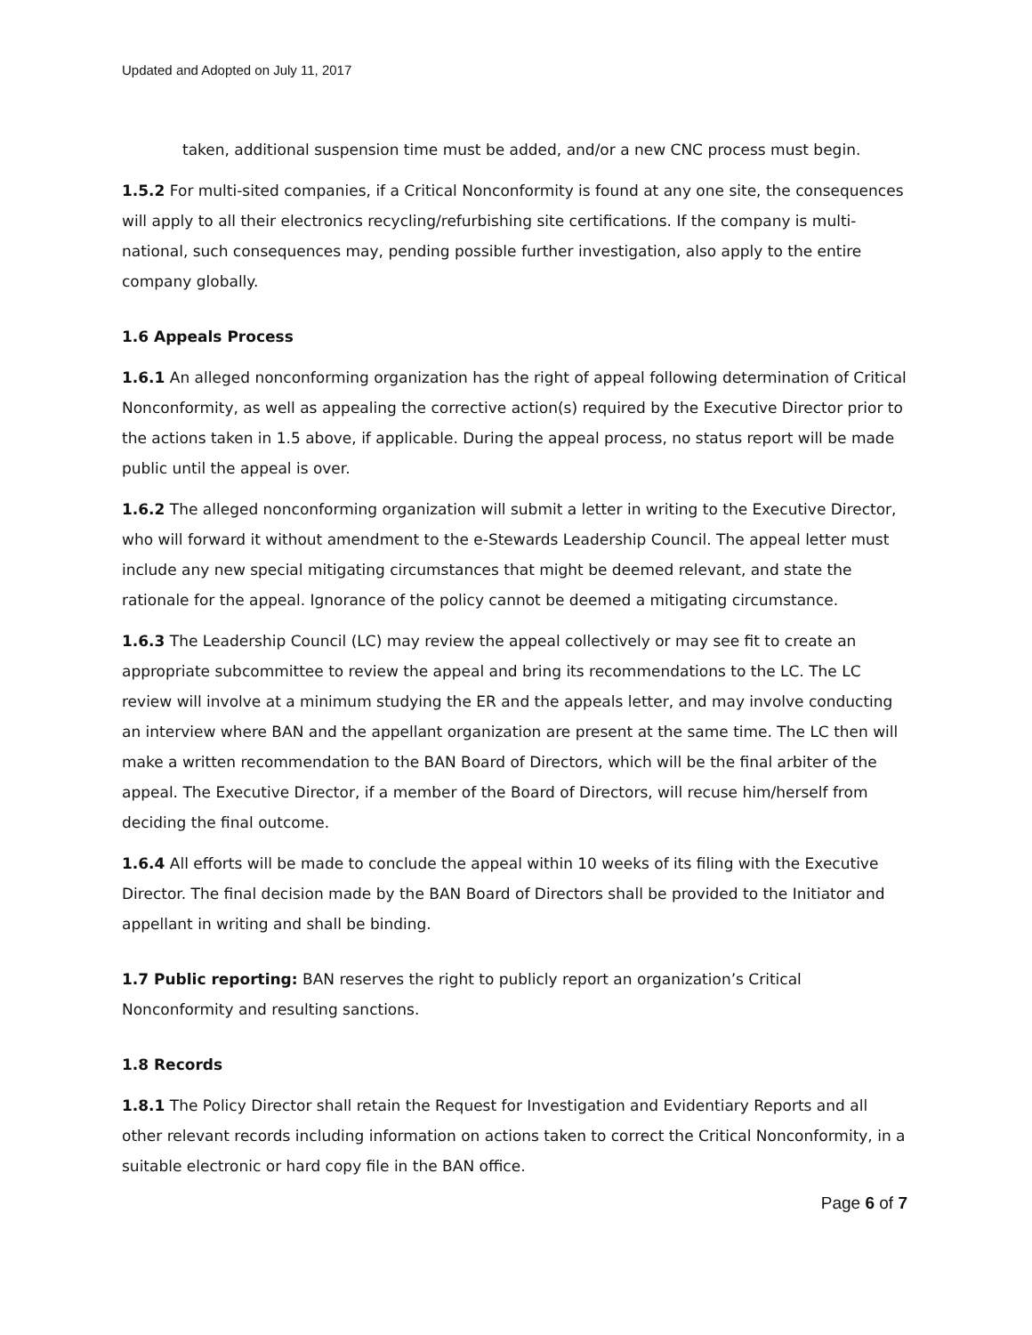Updated and Adopted on July 11, 2017
taken, additional suspension time must be added, and/or a new CNC process must begin.
1.5.2 For multi-sited companies, if a Critical Nonconformity is found at any one site, the consequences will apply to all their electronics recycling/refurbishing site certifications. If the company is multi-national, such consequences may, pending possible further investigation, also apply to the entire company globally.
1.6 Appeals Process
1.6.1 An alleged nonconforming organization has the right of appeal following determination of Critical Nonconformity, as well as appealing the corrective action(s) required by the Executive Director prior to the actions taken in 1.5 above, if applicable. During the appeal process, no status report will be made public until the appeal is over.
1.6.2 The alleged nonconforming organization will submit a letter in writing to the Executive Director, who will forward it without amendment to the e-Stewards Leadership Council. The appeal letter must include any new special mitigating circumstances that might be deemed relevant, and state the rationale for the appeal. Ignorance of the policy cannot be deemed a mitigating circumstance.
1.6.3 The Leadership Council (LC) may review the appeal collectively or may see fit to create an appropriate subcommittee to review the appeal and bring its recommendations to the LC. The LC review will involve at a minimum studying the ER and the appeals letter, and may involve conducting an interview where BAN and the appellant organization are present at the same time. The LC then will make a written recommendation to the BAN Board of Directors, which will be the final arbiter of the appeal. The Executive Director, if a member of the Board of Directors, will recuse him/herself from deciding the final outcome.
1.6.4 All efforts will be made to conclude the appeal within 10 weeks of its filing with the Executive Director. The final decision made by the BAN Board of Directors shall be provided to the Initiator and appellant in writing and shall be binding.
1.7 Public reporting: BAN reserves the right to publicly report an organization’s Critical Nonconformity and resulting sanctions.
1.8 Records
1.8.1 The Policy Director shall retain the Request for Investigation and Evidentiary Reports and all other relevant records including information on actions taken to correct the Critical Nonconformity, in a suitable electronic or hard copy file in the BAN office.
Page 6 of 7